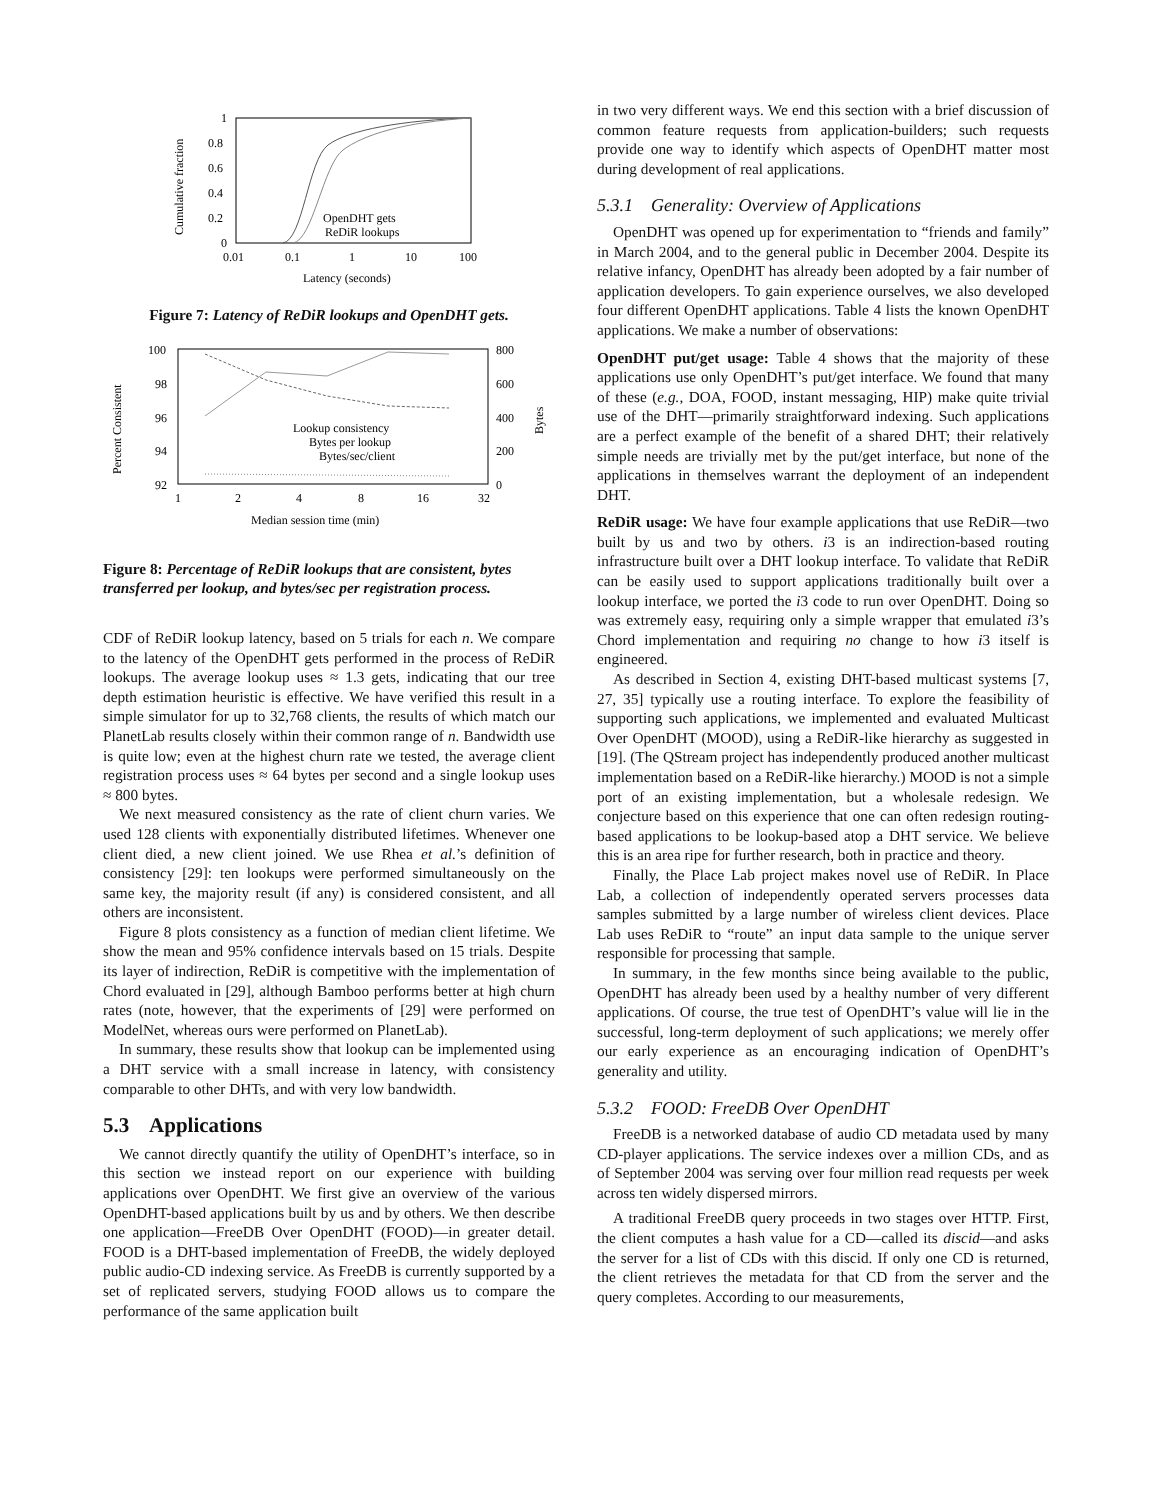1
0.8
0.6
0.4
0.2
0
0.01
0.1
1
10
100
Cumulative fraction
Latency (seconds)
OpenDHT gets
ReDiR lookups
Figure 7: Latency of ReDiR lookups and OpenDHT gets.
100
98
96
94
92
800
600
400
200
0
1
2
4
8
16
32
Percent Consistent
Bytes
Median session time (min)
Lookup consistency
Bytes per lookup
Bytes/sec/client
Figure 8: Percentage of ReDiR lookups that are consistent, bytes transferred per lookup, and bytes/sec per registration process.
CDF of ReDiR lookup latency, based on 5 trials for each n. We compare to the latency of the OpenDHT gets performed in the process of ReDiR lookups. The average lookup uses ≈ 1.3 gets, indicating that our tree depth estimation heuristic is effective. We have verified this result in a simple simulator for up to 32,768 clients, the results of which match our PlanetLab results closely within their common range of n. Bandwidth use is quite low; even at the highest churn rate we tested, the average client registration process uses ≈ 64 bytes per second and a single lookup uses ≈ 800 bytes.
We next measured consistency as the rate of client churn varies. We used 128 clients with exponentially distributed lifetimes. Whenever one client died, a new client joined. We use Rhea et al.’s definition of consistency [29]: ten lookups were performed simultaneously on the same key, the majority result (if any) is considered consistent, and all others are inconsistent.
Figure 8 plots consistency as a function of median client lifetime. We show the mean and 95% confidence intervals based on 15 trials. Despite its layer of indirection, ReDiR is competitive with the implementation of Chord evaluated in [29], although Bamboo performs better at high churn rates (note, however, that the experiments of [29] were performed on ModelNet, whereas ours were performed on PlanetLab).
In summary, these results show that lookup can be implemented using a DHT service with a small increase in latency, with consistency comparable to other DHTs, and with very low bandwidth.
5.3 Applications
We cannot directly quantify the utility of OpenDHT’s interface, so in this section we instead report on our experience with building applications over OpenDHT. We first give an overview of the various OpenDHT-based applications built by us and by others. We then describe one application—FreeDB Over OpenDHT (FOOD)—in greater detail. FOOD is a DHT-based implementation of FreeDB, the widely deployed public audio-CD indexing service. As FreeDB is currently supported by a set of replicated servers, studying FOOD allows us to compare the performance of the same application built
in two very different ways. We end this section with a brief discussion of common feature requests from application-builders; such requests provide one way to identify which aspects of OpenDHT matter most during development of real applications.
5.3.1 Generality: Overview of Applications
OpenDHT was opened up for experimentation to “friends and family” in March 2004, and to the general public in December 2004. Despite its relative infancy, OpenDHT has already been adopted by a fair number of application developers. To gain experience ourselves, we also developed four different OpenDHT applications. Table 4 lists the known OpenDHT applications. We make a number of observations:
OpenDHT put/get usage: Table 4 shows that the majority of these applications use only OpenDHT’s put/get interface. We found that many of these (e.g., DOA, FOOD, instant messaging, HIP) make quite trivial use of the DHT—primarily straightforward indexing. Such applications are a perfect example of the benefit of a shared DHT; their relatively simple needs are trivially met by the put/get interface, but none of the applications in themselves warrant the deployment of an independent DHT.
ReDiR usage: We have four example applications that use ReDiR—two built by us and two by others. i3 is an indirection-based routing infrastructure built over a DHT lookup interface. To validate that ReDiR can be easily used to support applications traditionally built over a lookup interface, we ported the i3 code to run over OpenDHT. Doing so was extremely easy, requiring only a simple wrapper that emulated i3’s Chord implementation and requiring no change to how i3 itself is engineered.
As described in Section 4, existing DHT-based multicast systems [7, 27, 35] typically use a routing interface. To explore the feasibility of supporting such applications, we implemented and evaluated Multicast Over OpenDHT (MOOD), using a ReDiR-like hierarchy as suggested in [19]. (The QStream project has independently produced another multicast implementation based on a ReDiR-like hierarchy.) MOOD is not a simple port of an existing implementation, but a wholesale redesign. We conjecture based on this experience that one can often redesign routing-based applications to be lookup-based atop a DHT service. We believe this is an area ripe for further research, both in practice and theory.
Finally, the Place Lab project makes novel use of ReDiR. In Place Lab, a collection of independently operated servers processes data samples submitted by a large number of wireless client devices. Place Lab uses ReDiR to “route” an input data sample to the unique server responsible for processing that sample.
In summary, in the few months since being available to the public, OpenDHT has already been used by a healthy number of very different applications. Of course, the true test of OpenDHT’s value will lie in the successful, long-term deployment of such applications; we merely offer our early experience as an encouraging indication of OpenDHT’s generality and utility.
5.3.2 FOOD: FreeDB Over OpenDHT
FreeDB is a networked database of audio CD metadata used by many CD-player applications. The service indexes over a million CDs, and as of September 2004 was serving over four million read requests per week across ten widely dispersed mirrors.
A traditional FreeDB query proceeds in two stages over HTTP. First, the client computes a hash value for a CD—called its discid—and asks the server for a list of CDs with this discid. If only one CD is returned, the client retrieves the metadata for that CD from the server and the query completes. According to our measurements,